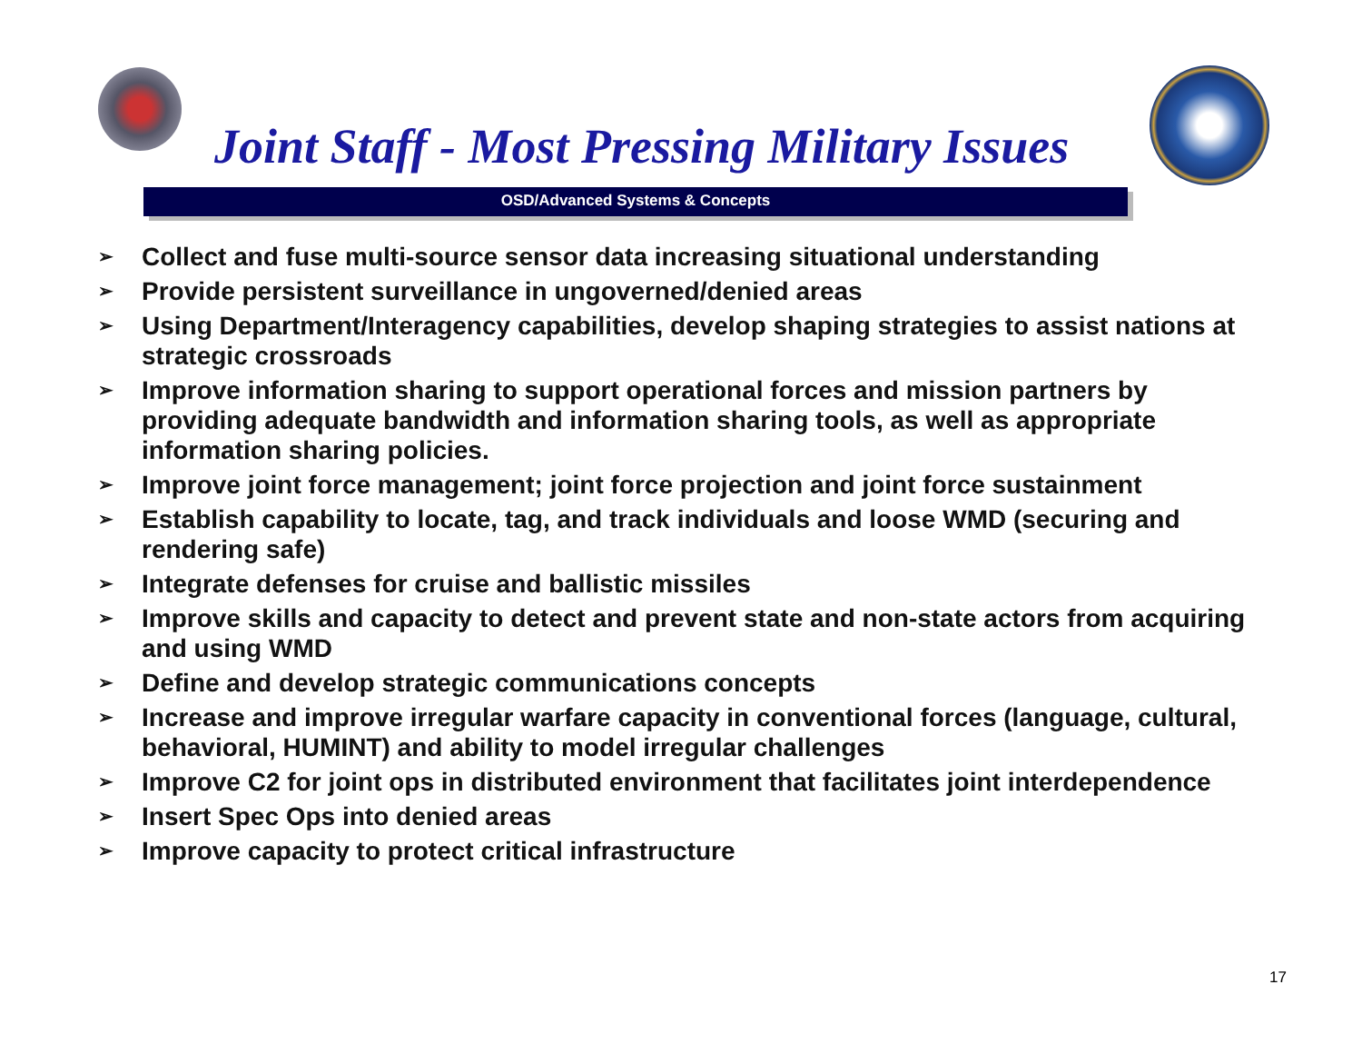Joint Staff - Most Pressing Military Issues
OSD/Advanced Systems & Concepts
➢ Collect and fuse multi-source sensor data increasing situational understanding
➢ Provide persistent surveillance in ungoverned/denied areas
➢ Using Department/Interagency capabilities, develop shaping strategies to assist nations at strategic crossroads
➢ Improve information sharing to support operational forces and mission partners by providing adequate bandwidth and information sharing tools, as well as appropriate information sharing policies.
➢ Improve joint force management; joint force projection and joint force sustainment
➢ Establish capability to locate, tag, and track individuals and loose WMD (securing and rendering safe)
➢ Integrate defenses for cruise and ballistic missiles
➢ Improve skills and capacity to detect and prevent state and non-state actors from acquiring and using WMD
➢ Define and develop strategic communications concepts
➢ Increase and improve irregular warfare capacity in conventional forces (language, cultural, behavioral, HUMINT) and ability to model irregular challenges
➢ Improve C2 for joint ops in distributed environment that facilitates joint interdependence
➢ Insert Spec Ops into denied areas
➢ Improve capacity to protect critical infrastructure
17